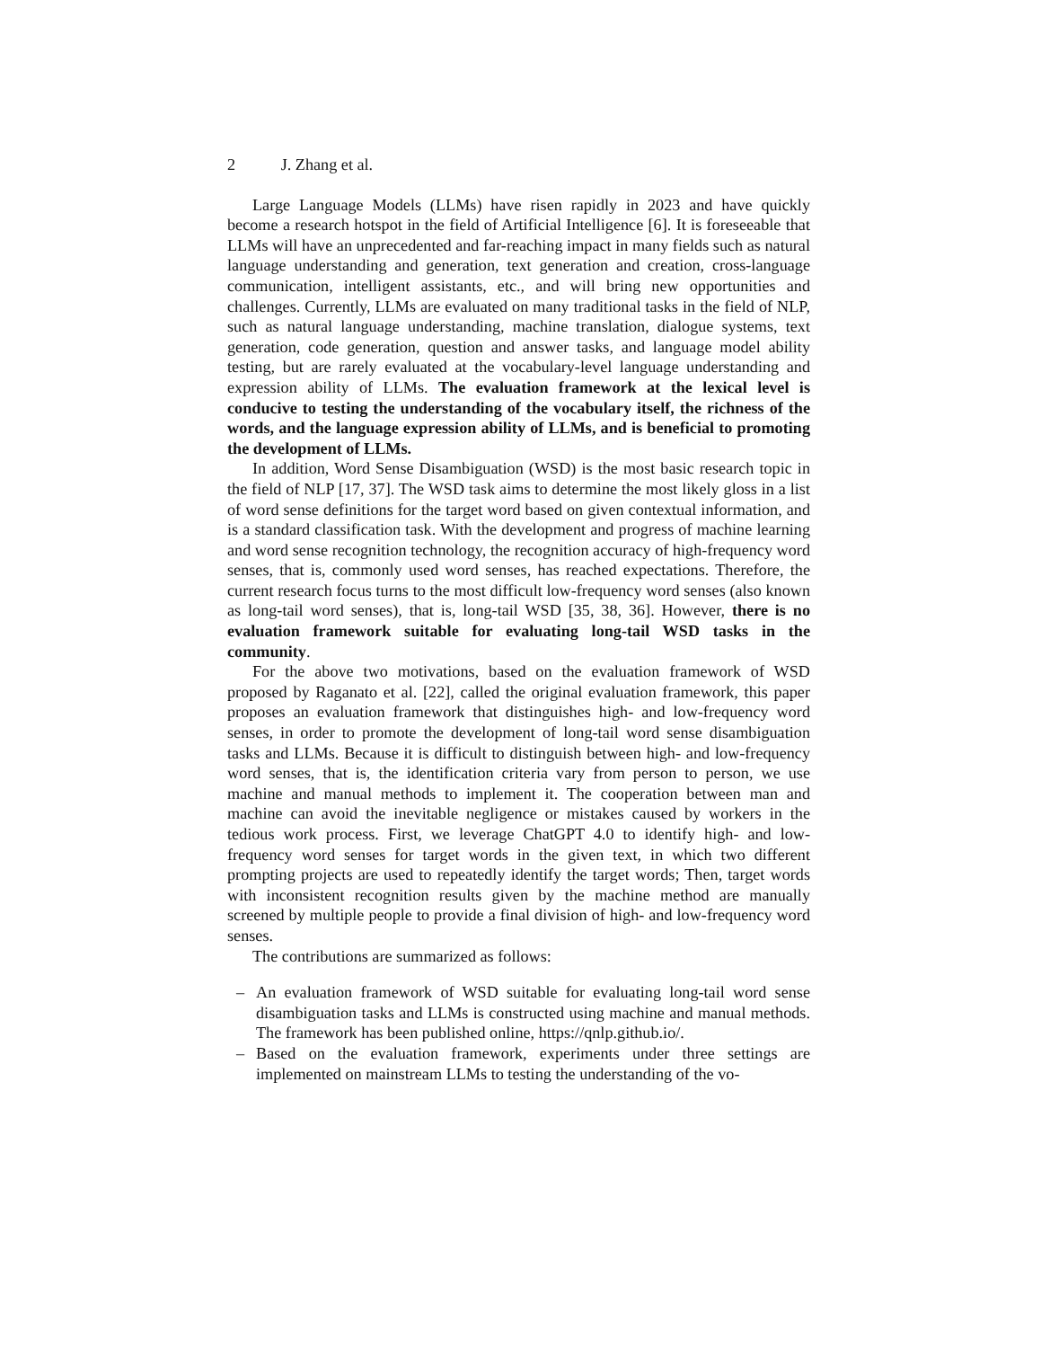2 J. Zhang et al.
Large Language Models (LLMs) have risen rapidly in 2023 and have quickly become a research hotspot in the field of Artificial Intelligence [6]. It is foreseeable that LLMs will have an unprecedented and far-reaching impact in many fields such as natural language understanding and generation, text generation and creation, cross-language communication, intelligent assistants, etc., and will bring new opportunities and challenges. Currently, LLMs are evaluated on many traditional tasks in the field of NLP, such as natural language understanding, machine translation, dialogue systems, text generation, code generation, question and answer tasks, and language model ability testing, but are rarely evaluated at the vocabulary-level language understanding and expression ability of LLMs. The evaluation framework at the lexical level is conducive to testing the understanding of the vocabulary itself, the richness of the words, and the language expression ability of LLMs, and is beneficial to promoting the development of LLMs.
In addition, Word Sense Disambiguation (WSD) is the most basic research topic in the field of NLP [17, 37]. The WSD task aims to determine the most likely gloss in a list of word sense definitions for the target word based on given contextual information, and is a standard classification task. With the development and progress of machine learning and word sense recognition technology, the recognition accuracy of high-frequency word senses, that is, commonly used word senses, has reached expectations. Therefore, the current research focus turns to the most difficult low-frequency word senses (also known as long-tail word senses), that is, long-tail WSD [35, 38, 36]. However, there is no evaluation framework suitable for evaluating long-tail WSD tasks in the community.
For the above two motivations, based on the evaluation framework of WSD proposed by Raganato et al. [22], called the original evaluation framework, this paper proposes an evaluation framework that distinguishes high- and low-frequency word senses, in order to promote the development of long-tail word sense disambiguation tasks and LLMs. Because it is difficult to distinguish between high- and low-frequency word senses, that is, the identification criteria vary from person to person, we use machine and manual methods to implement it. The cooperation between man and machine can avoid the inevitable negligence or mistakes caused by workers in the tedious work process. First, we leverage ChatGPT 4.0 to identify high- and low-frequency word senses for target words in the given text, in which two different prompting projects are used to repeatedly identify the target words; Then, target words with inconsistent recognition results given by the machine method are manually screened by multiple people to provide a final division of high- and low-frequency word senses.
The contributions are summarized as follows:
– An evaluation framework of WSD suitable for evaluating long-tail word sense disambiguation tasks and LLMs is constructed using machine and manual methods. The framework has been published online, https://qnlp.github.io/.
– Based on the evaluation framework, experiments under three settings are implemented on mainstream LLMs to testing the understanding of the vo-